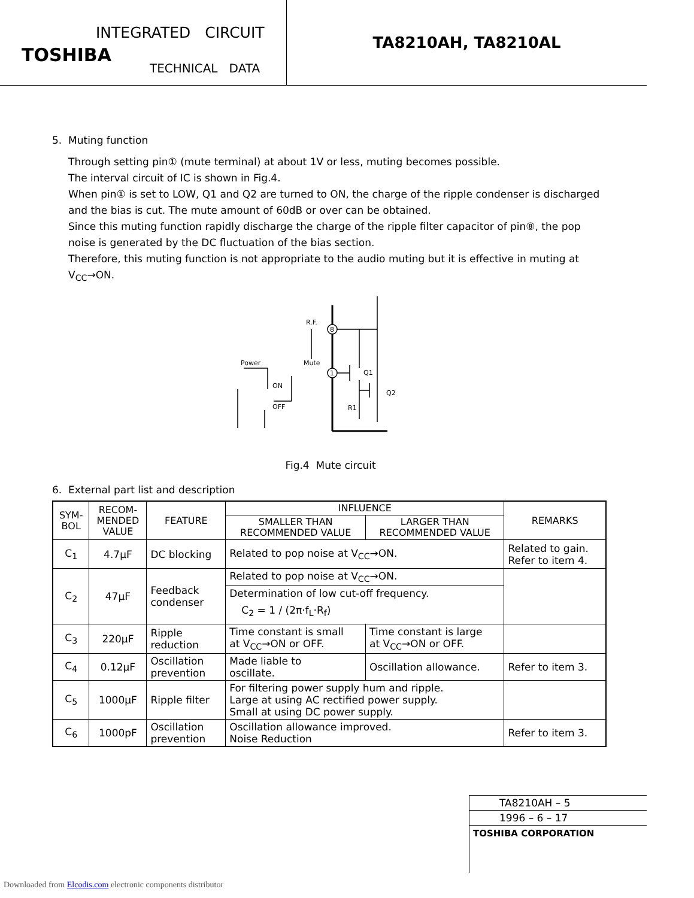INTEGRATED CIRCUIT
TOSHIBA
TECHNICAL DATA
TA8210AH, TA8210AL
5. Muting function
Through setting pin① (mute terminal) at about 1V or less, muting becomes possible.
The interval circuit of IC is shown in Fig.4.
When pin① is set to LOW, Q1 and Q2 are turned to ON, the charge of the ripple condenser is discharged and the bias is cut. The mute amount of 60dB or over can be obtained.
Since this muting function rapidly discharge the charge of the ripple filter capacitor of pin⑧, the pop noise is generated by the DC fluctuation of the bias section.
Therefore, this muting function is not appropriate to the audio muting but it is effective in muting at V<sub>CC</sub>→ON.
R.F.
8
1
Mute
Power
ON
OFF
Q1
Q2
R1
Fig.4 Mute circuit
6. External part list and description
| SYM- BOL | RECOM- MENDED VALUE | FEATURE | INFLUENCE | | REMARKS |
| --- | --- | --- | --- | --- | --- |
| | | | SMALLER THAN RECOMMENDED VALUE | LARGER THAN RECOMMENDED VALUE | |
| C<sub>1</sub> | 4.7μF | DC blocking | Related to pop noise at V<sub>CC</sub>→ON. | | Related to gain. Refer to item 4. |
| C<sub>2</sub> | 47μF | Feedback condenser | Related to pop noise at V<sub>CC</sub>→ON. | | |
| | | | Determination of low cut-off frequency. C<sub>2</sub> = 1 / (2π·f<sub>L</sub>·R<sub>f</sub>) | | |
| C<sub>3</sub> | 220μF | Ripple reduction | Time constant is small at V<sub>CC</sub>→ON or OFF. | Time constant is large at V<sub>CC</sub>→ON or OFF. | |
| C<sub>4</sub> | 0.12μF | Oscillation prevention | Made liable to oscillate. | Oscillation allowance. | Refer to item 3. |
| C<sub>5</sub> | 1000μF | Ripple filter | For filtering power supply hum and ripple. Large at using AC rectified power supply. Small at using DC power supply. | | |
| C<sub>6</sub> | 1000pF | Oscillation prevention | Oscillation allowance improved. Noise Reduction | | Refer to item 3. |
TA8210AH – 5
1996 – 6 – 17
TOSHIBA CORPORATION
Downloaded from Elcodis.com electronic components distributor